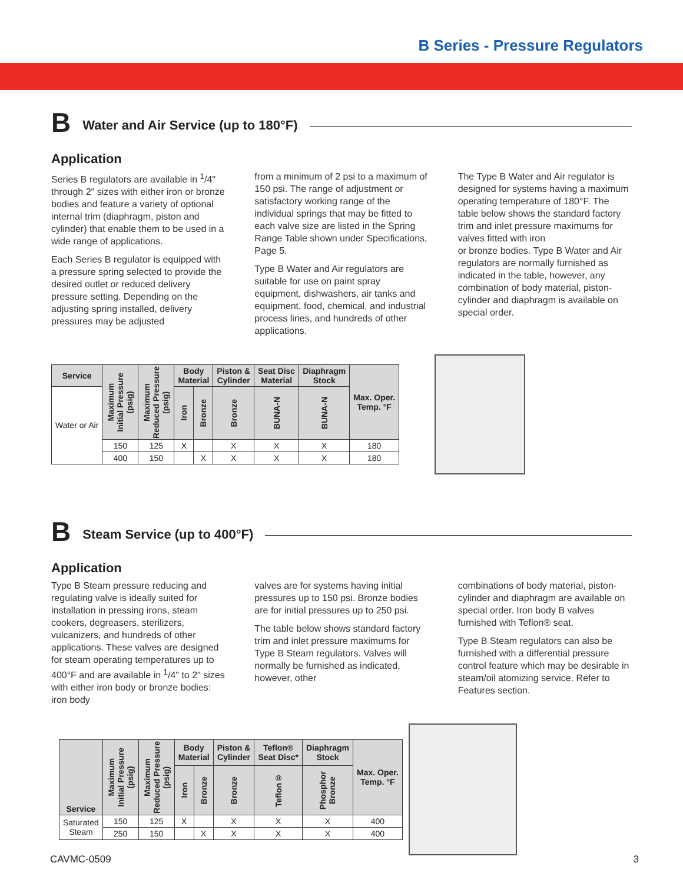B Series - Pressure Regulators
B Water and Air Service (up to 180°F)
Application
Series B regulators are available in <sup>1</sup>/4" through 2" sizes with either iron or bronze bodies and feature a variety of optional internal trim (diaphragm, piston and cylinder) that enable them to be used in a wide range of applications.
Each Series B regulator is equipped with a pressure spring selected to provide the desired outlet or reduced delivery pressure setting. Depending on the adjusting spring installed, delivery pressures may be adjusted
from a minimum of 2 psi to a maximum of 150 psi. The range of adjustment or satisfactory working range of the individual springs that may be fitted to each valve size are listed in the Spring Range Table shown under Specifications, Page 5.
Type B Water and Air regulators are suitable for use on paint spray equipment, dishwashers, air tanks and equipment, food, chemical, and industrial process lines, and hundreds of other applications.
The Type B Water and Air regulator is designed for systems having a maximum operating temperature of 180°F. The table below shows the standard factory trim and inlet pressure maximums for valves fitted with iron
or bronze bodies. Type B Water and Air regulators are normally furnished as indicated in the table, however, any combination of body material, piston-cylinder and diaphragm is available on special order.
| Service | Maximum Initial Pressure (psig) | Maximum Reduced Pressure (psig) | Body Material | | Piston & Cylinder | Seat Disc Material | Diaphragm Stock | Max. Oper. Temp. °F |
| --- | --- | --- | --- | --- | --- | --- | --- | --- |
| Water or Air | | | Iron | Bronze | Bronze | BUNA-N | BUNA-N | |
| | 150 | 125 | X | | X | X | X | 180 |
| | 400 | 150 | | X | X | X | X | 180 |
B Steam Service (up to 400°F)
Application
Type B Steam pressure reducing and regulating valve is ideally suited for installation in pressing irons, steam cookers, degreasers, sterilizers, vulcanizers, and hundreds of other applications. These valves are designed for steam operating temperatures up to 400°F and are available in <sup>1</sup>/4" to 2" sizes with either iron body or bronze bodies: iron body
valves are for systems having initial pressures up to 150 psi. Bronze bodies are for initial pressures up to 250 psi.
The table below shows standard factory trim and inlet pressure maximums for Type B Steam regulators. Valves will normally be furnished as indicated, however, other
combinations of body material, piston-cylinder and diaphragm are available on special order. Iron body B valves furnished with Teflon® seat.
Type B Steam regulators can also be furnished with a differential pressure control feature which may be desirable in steam/oil atomizing service. Refer to Features section.
| Service | Maximum Initial Pressure (psig) | Maximum Reduced Pressure (psig) | Body Material | | Piston & Cylinder | Teflon® Seat Disc* | Diaphragm Stock | Max. Oper. Temp. °F |
| --- | --- | --- | --- | --- | --- | --- | --- | --- |
| | | | Iron | Bronze | Bronze | Teflon® | Phosphor Bronze | |
| Saturated Steam | 150 | 125 | X | | X | X | X | 400 |
| | 250 | 150 | | X | X | X | X | 400 |
CAVMC-0509 3